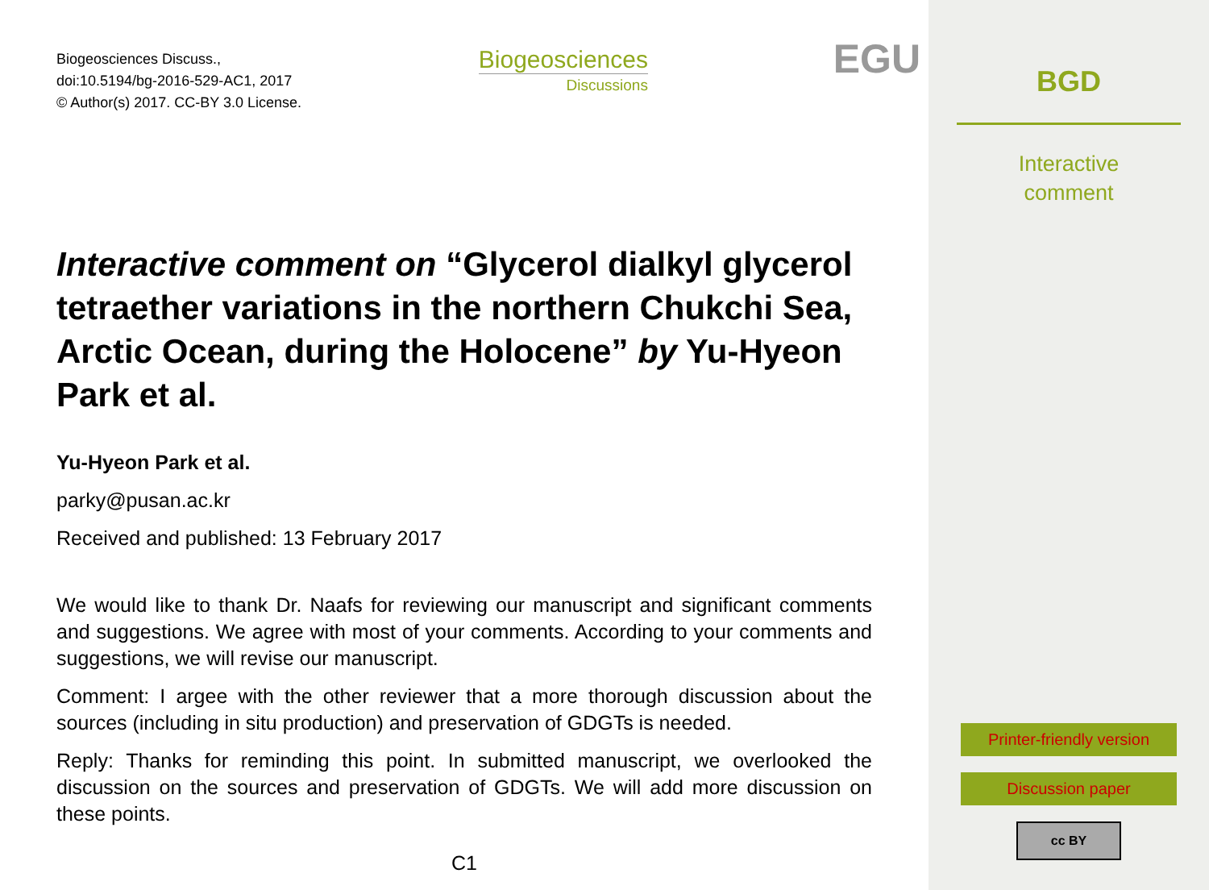Biogeosciences Discuss.,
doi:10.5194/bg-2016-529-AC1, 2017
© Author(s) 2017. CC-BY 3.0 License.
Biogeosciences
Discussions
EGU
Interactive comment on “Glycerol dialkyl glycerol tetraether variations in the northern Chukchi Sea, Arctic Ocean, during the Holocene” by Yu-Hyeon Park et al.
Yu-Hyeon Park et al.
parky@pusan.ac.kr
Received and published: 13 February 2017
We would like to thank Dr. Naafs for reviewing our manuscript and significant comments and suggestions. We agree with most of your comments. According to your comments and suggestions, we will revise our manuscript.
Comment: I argee with the other reviewer that a more thorough discussion about the sources (including in situ production) and preservation of GDGTs is needed.
Reply: Thanks for reminding this point. In submitted manuscript, we overlooked the discussion on the sources and preservation of GDGTs. We will add more discussion on these points.
C1
BGD
Interactive
comment
Printer-friendly version
Discussion paper
cc BY